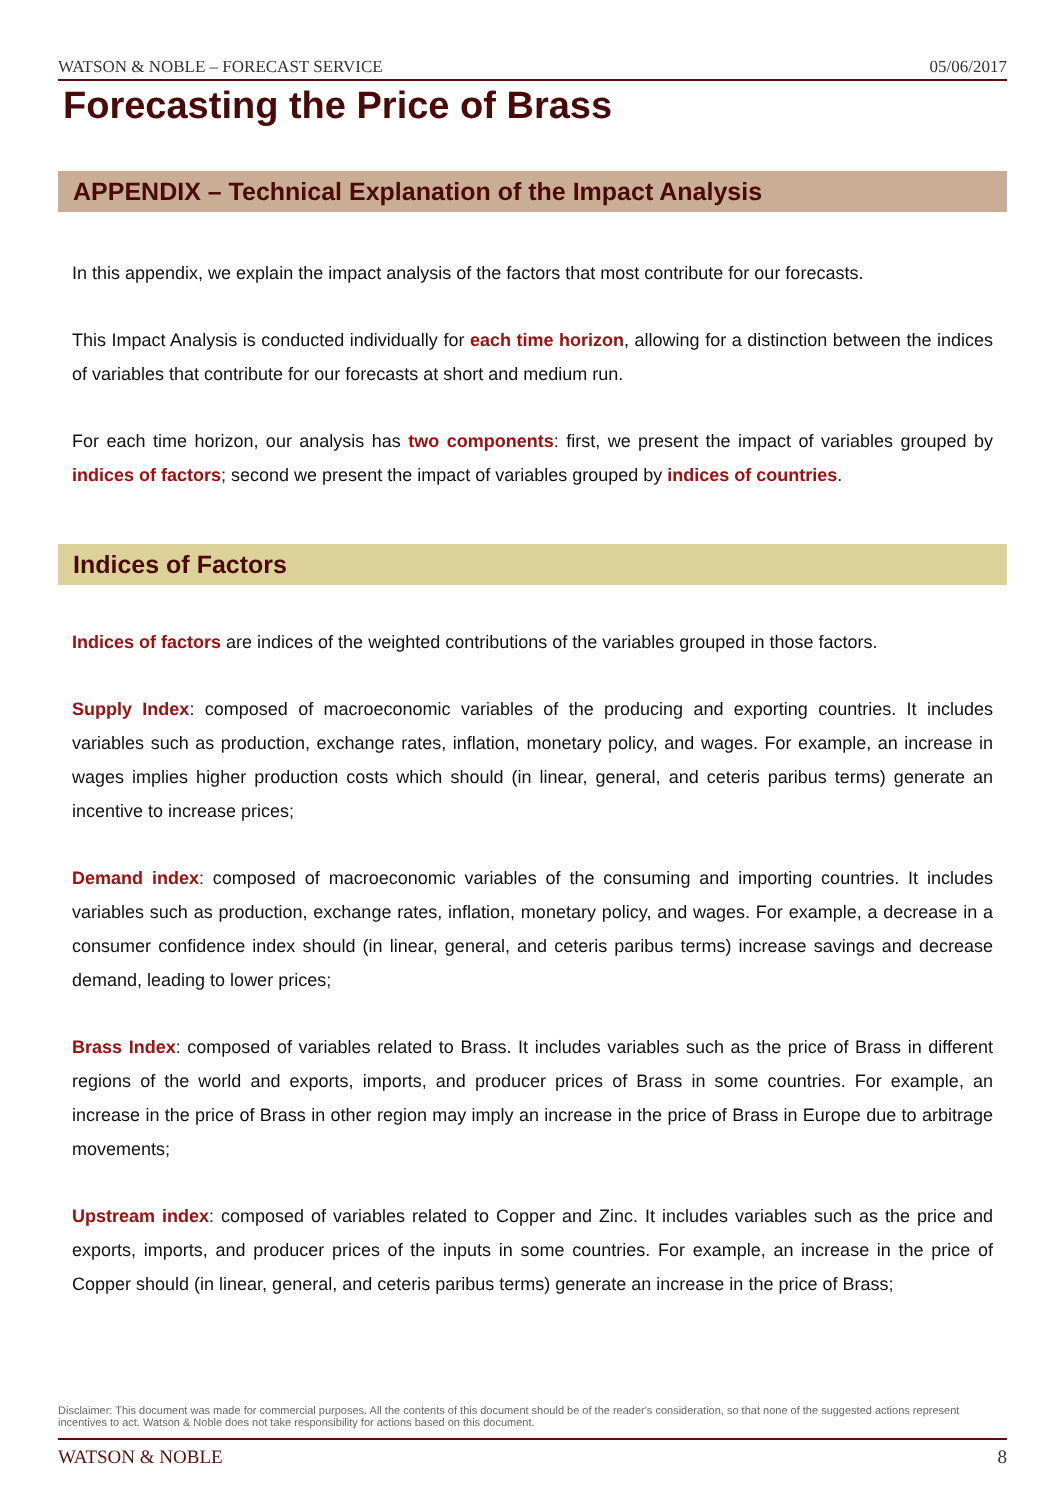WATSON & NOBLE – FORECAST SERVICE 05/06/2017
Forecasting the Price of Brass
APPENDIX – Technical Explanation of the Impact Analysis
In this appendix, we explain the impact analysis of the factors that most contribute for our forecasts.
This Impact Analysis is conducted individually for each time horizon, allowing for a distinction between the indices of variables that contribute for our forecasts at short and medium run.
For each time horizon, our analysis has two components: first, we present the impact of variables grouped by indices of factors; second we present the impact of variables grouped by indices of countries.
Indices of Factors
Indices of factors are indices of the weighted contributions of the variables grouped in those factors.
Supply Index: composed of macroeconomic variables of the producing and exporting countries. It includes variables such as production, exchange rates, inflation, monetary policy, and wages. For example, an increase in wages implies higher production costs which should (in linear, general, and ceteris paribus terms) generate an incentive to increase prices;
Demand index: composed of macroeconomic variables of the consuming and importing countries. It includes variables such as production, exchange rates, inflation, monetary policy, and wages. For example, a decrease in a consumer confidence index should (in linear, general, and ceteris paribus terms) increase savings and decrease demand, leading to lower prices;
Brass Index: composed of variables related to Brass. It includes variables such as the price of Brass in different regions of the world and exports, imports, and producer prices of Brass in some countries. For example, an increase in the price of Brass in other region may imply an increase in the price of Brass in Europe due to arbitrage movements;
Upstream index: composed of variables related to Copper and Zinc. It includes variables such as the price and exports, imports, and producer prices of the inputs in some countries. For example, an increase in the price of Copper should (in linear, general, and ceteris paribus terms) generate an increase in the price of Brass;
Disclaimer: This document was made for commercial purposes. All the contents of this document should be of the reader's consideration, so that none of the suggested actions represent incentives to act. Watson & Noble does not take responsibility for actions based on this document.
WATSON & NOBLE 8